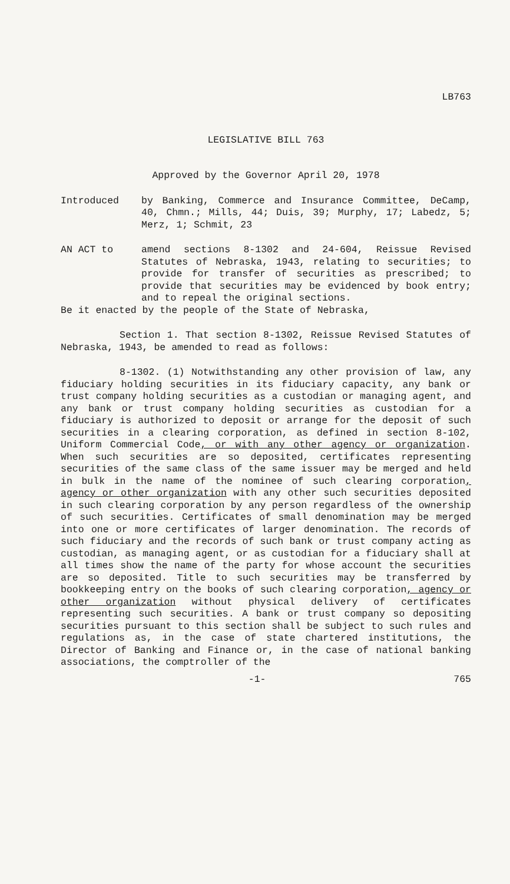LB763
LEGISLATIVE BILL 763
Approved by the Governor April 20, 1978
Introduced by Banking, Commerce and Insurance Committee, DeCamp, 40, Chmn.; Mills, 44; Duis, 39; Murphy, 17; Labedz, 5; Merz, 1; Schmit, 23
AN ACT to amend sections 8-1302 and 24-604, Reissue Revised Statutes of Nebraska, 1943, relating to securities; to provide for transfer of securities as prescribed; to provide that securities may be evidenced by book entry; and to repeal the original sections.
Be it enacted by the people of the State of Nebraska,
Section 1. That section 8-1302, Reissue Revised Statutes of Nebraska, 1943, be amended to read as follows:
8-1302. (1) Notwithstanding any other provision of law, any fiduciary holding securities in its fiduciary capacity, any bank or trust company holding securities as a custodian or managing agent, and any bank or trust company holding securities as custodian for a fiduciary is authorized to deposit or arrange for the deposit of such securities in a clearing corporation, as defined in section 8-102, Uniform Commercial Code, or with any other agency or organization. When such securities are so deposited, certificates representing securities of the same class of the same issuer may be merged and held in bulk in the name of the nominee of such clearing corporation, agency or other organization with any other such securities deposited in such clearing corporation by any person regardless of the ownership of such securities. Certificates of small denomination may be merged into one or more certificates of larger denomination. The records of such fiduciary and the records of such bank or trust company acting as custodian, as managing agent, or as custodian for a fiduciary shall at all times show the name of the party for whose account the securities are so deposited. Title to such securities may be transferred by bookkeeping entry on the books of such clearing corporation, agency or other organization without physical delivery of certificates representing such securities. A bank or trust company so depositing securities pursuant to this section shall be subject to such rules and regulations as, in the case of state chartered institutions, the Director of Banking and Finance or, in the case of national banking associations, the comptroller of the
-1- 765